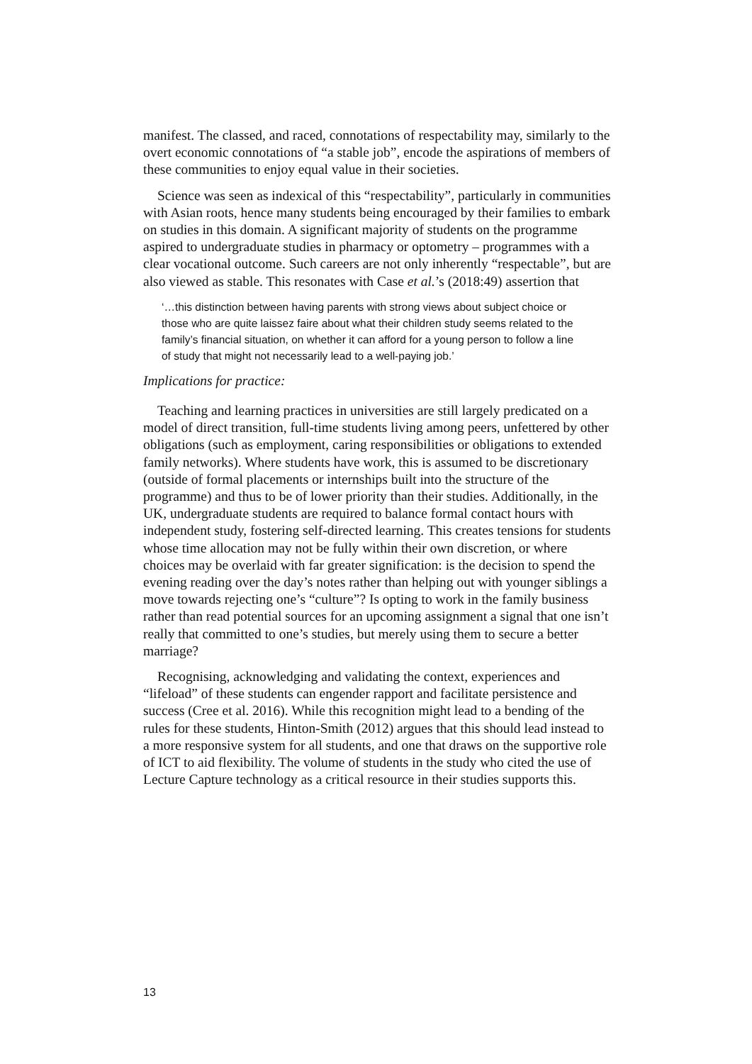manifest. The classed, and raced, connotations of respectability may, similarly to the overt economic connotations of “a stable job”, encode the aspirations of members of these communities to enjoy equal value in their societies.
Science was seen as indexical of this “respectability”, particularly in communities with Asian roots, hence many students being encouraged by their families to embark on studies in this domain. A significant majority of students on the programme aspired to undergraduate studies in pharmacy or optometry – programmes with a clear vocational outcome. Such careers are not only inherently “respectable”, but are also viewed as stable. This resonates with Case et al.’s (2018:49) assertion that
‘…this distinction between having parents with strong views about subject choice or those who are quite laissez faire about what their children study seems related to the family’s financial situation, on whether it can afford for a young person to follow a line of study that might not necessarily lead to a well-paying job.’
Implications for practice:
Teaching and learning practices in universities are still largely predicated on a model of direct transition, full-time students living among peers, unfettered by other obligations (such as employment, caring responsibilities or obligations to extended family networks). Where students have work, this is assumed to be discretionary (outside of formal placements or internships built into the structure of the programme) and thus to be of lower priority than their studies. Additionally, in the UK, undergraduate students are required to balance formal contact hours with independent study, fostering self-directed learning. This creates tensions for students whose time allocation may not be fully within their own discretion, or where choices may be overlaid with far greater signification: is the decision to spend the evening reading over the day’s notes rather than helping out with younger siblings a move towards rejecting one’s “culture”? Is opting to work in the family business rather than read potential sources for an upcoming assignment a signal that one isn’t really that committed to one’s studies, but merely using them to secure a better marriage?
Recognising, acknowledging and validating the context, experiences and “lifeload” of these students can engender rapport and facilitate persistence and success (Cree et al. 2016). While this recognition might lead to a bending of the rules for these students, Hinton-Smith (2012) argues that this should lead instead to a more responsive system for all students, and one that draws on the supportive role of ICT to aid flexibility. The volume of students in the study who cited the use of Lecture Capture technology as a critical resource in their studies supports this.
13